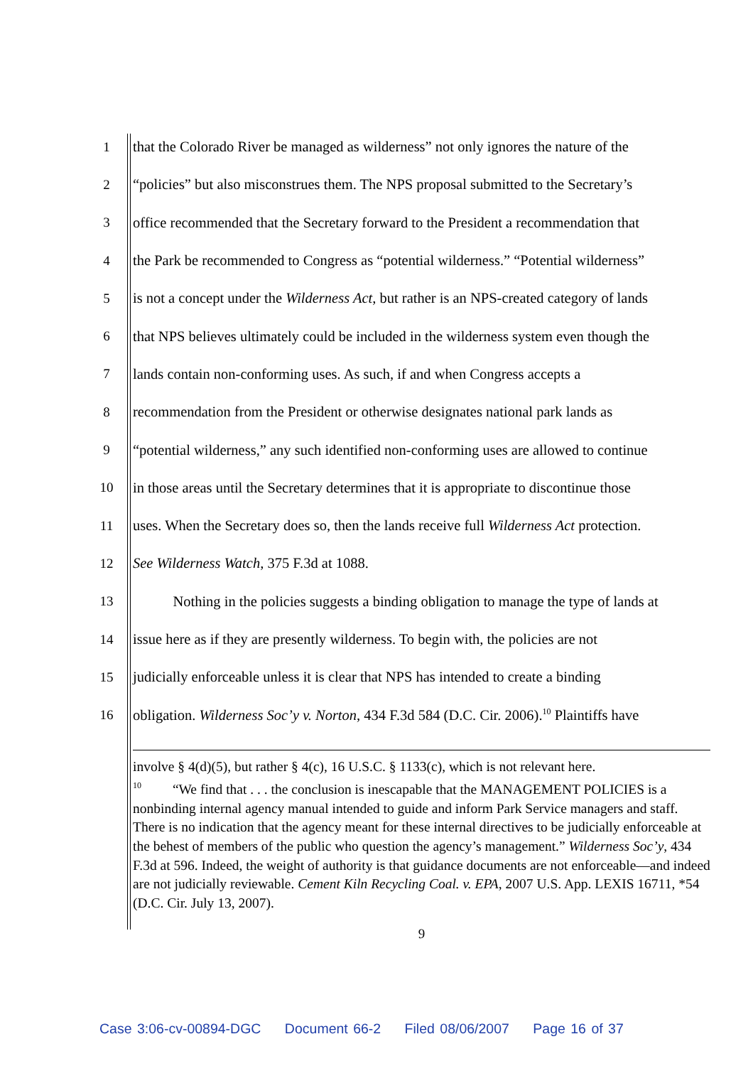1 that the Colorado River be managed as wilderness” not only ignores the nature of the
2 “policies” but also misconstrues them. The NPS proposal submitted to the Secretary’s
3 office recommended that the Secretary forward to the President a recommendation that
4 the Park be recommended to Congress as “potential wilderness.” “Potential wilderness”
5 is not a concept under the Wilderness Act, but rather is an NPS-created category of lands
6 that NPS believes ultimately could be included in the wilderness system even though the
7 lands contain non-conforming uses. As such, if and when Congress accepts a
8 recommendation from the President or otherwise designates national park lands as
9 “potential wilderness,” any such identified non-conforming uses are allowed to continue
10 in those areas until the Secretary determines that it is appropriate to discontinue those
11 uses. When the Secretary does so, then the lands receive full Wilderness Act protection.
12 See Wilderness Watch, 375 F.3d at 1088.
13 Nothing in the policies suggests a binding obligation to manage the type of lands at
14 issue here as if they are presently wilderness. To begin with, the policies are not
15 judicially enforceable unless it is clear that NPS has intended to create a binding
16 obligation. Wilderness Soc’y v. Norton, 434 F.3d 584 (D.C. Cir. 2006).<sup>10</sup> Plaintiffs have
involve § 4(d)(5), but rather § 4(c), 16 U.S.C. § 1133(c), which is not relevant here.
<sup>10</sup> “We find that . . . the conclusion is inescapable that the MANAGEMENT POLICIES is a nonbinding internal agency manual intended to guide and inform Park Service managers and staff. There is no indication that the agency meant for these internal directives to be judicially enforceable at the behest of members of the public who question the agency’s management.” Wilderness Soc’y, 434 F.3d at 596. Indeed, the weight of authority is that guidance documents are not enforceable—and indeed are not judicially reviewable. Cement Kiln Recycling Coal. v. EPA, 2007 U.S. App. LEXIS 16711, *54 (D.C. Cir. July 13, 2007).
9
Case 3:06-cv-00894-DGC Document 66-2 Filed 08/06/2007 Page 16 of 37